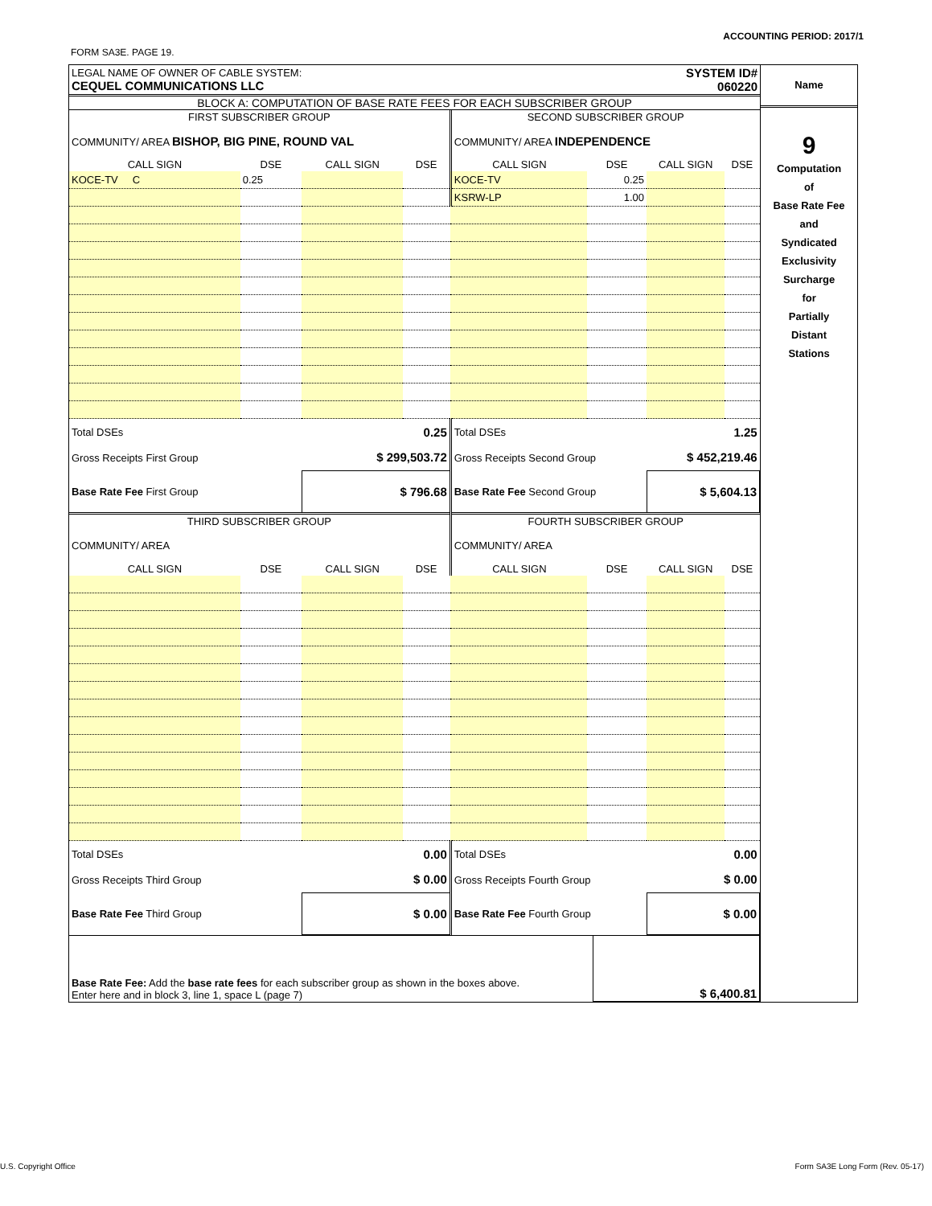ACCOUNTING PERIOD: 2017/1
FORM SA3E. PAGE 19.
| LEGAL NAME OF OWNER OF CABLE SYSTEM: CEQUEL COMMUNICATIONS LLC | SYSTEM ID# 060220 |
BLOCK A: COMPUTATION OF BASE RATE FEES FOR EACH SUBSCRIBER GROUP
| FIRST SUBSCRIBER GROUP | | | | SECOND SUBSCRIBER GROUP | | | |
| COMMUNITY/ AREA BISHOP, BIG PINE, ROUND VAL | | | | COMMUNITY/ AREA INDEPENDENCE | | | |
| CALL SIGN | DSE | CALL SIGN | DSE | CALL SIGN | DSE | CALL SIGN | DSE |
| KOCE-TV C | 0.25 | | | KOCE-TV | 0.25 | | |
| | | | | KSRW-LP | 1.00 | | |
| Total DSEs | | 0.25 | | Total DSEs | | 1.25 | |
| Gross Receipts First Group | | $ 299,503.72 | | Gross Receipts Second Group | | $ 452,219.46 | |
| Base Rate Fee First Group | | $ 796.68 | | Base Rate Fee Second Group | | $ 5,604.13 | |
| THIRD SUBSCRIBER GROUP | | | | FOURTH SUBSCRIBER GROUP | | | |
| COMMUNITY/ AREA | | | | COMMUNITY/ AREA | | | |
| CALL SIGN | DSE | CALL SIGN | DSE | CALL SIGN | DSE | CALL SIGN | DSE |
| Total DSEs | | 0.00 | | Total DSEs | | 0.00 | |
| Gross Receipts Third Group | | $ 0.00 | | Gross Receipts Fourth Group | | $ 0.00 | |
| Base Rate Fee Third Group | | $ 0.00 | | Base Rate Fee Fourth Group | | $ 0.00 | |
| Base Rate Fee: Add the base rate fees for each subscriber group as shown in the boxes above. Enter here and in block 3, line 1, space L (page 7) | $ 6,400.81 |
Name
9
Computation
of
Base Rate Fee
and
Syndicated
Exclusivity
Surcharge
for
Partially
Distant
Stations
U.S. Copyright Office
Form SA3E Long Form (Rev. 05-17)